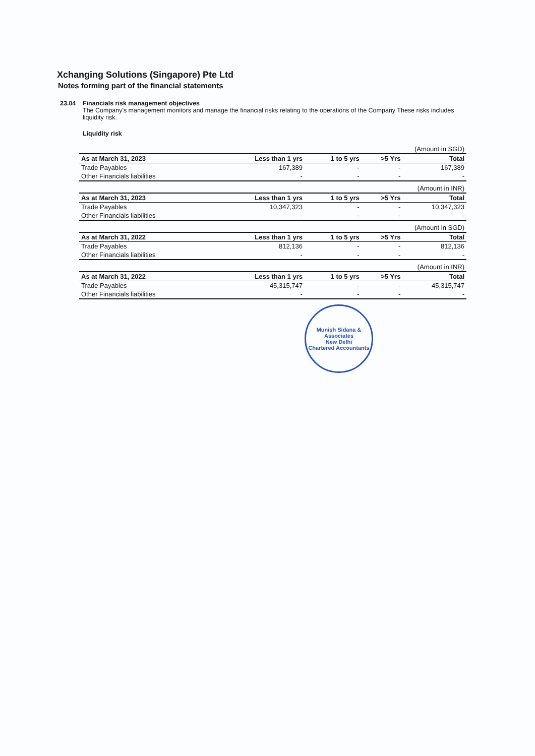Xchanging Solutions (Singapore) Pte Ltd
Notes forming part of the financial statements
23.04 Financials risk management objectives
The Company's management monitors and manage the financial risks relating to the operations of the Company These risks includes liquidity risk.
Liquidity risk
| (Amount in SGD) | | | | |
| As at March 31, 2023 | Less than 1 yrs | 1 to 5 yrs | >5 Yrs | Total |
| Trade Payables | 167,389 | - | - | 167,389 |
| Other Financials liabilities | - | - | - | - |
| (Amount in INR) | | | | |
| As at March 31, 2023 | Less than 1 yrs | 1 to 5 yrs | >5 Yrs | Total |
| Trade Payables | 10,347,323 | - | - | 10,347,323 |
| Other Financials liabilities | - | - | - | - |
| (Amount in SGD) | | | | |
| As at March 31, 2022 | Less than 1 yrs | 1 to 5 yrs | >5 Yrs | Total |
| Trade Payables | 812,136 | - | - | 812,136 |
| Other Financials liabilities | - | - | - | - |
| (Amount in INR) | | | | |
| As at March 31, 2022 | Less than 1 yrs | 1 to 5 yrs | >5 Yrs | Total |
| Trade Payables | 45,315,747 | - | - | 45,315,747 |
| Other Financials liabilities | - | - | - | - |
Munish Sidana & Associates
New Delhi
Chartered Accountants